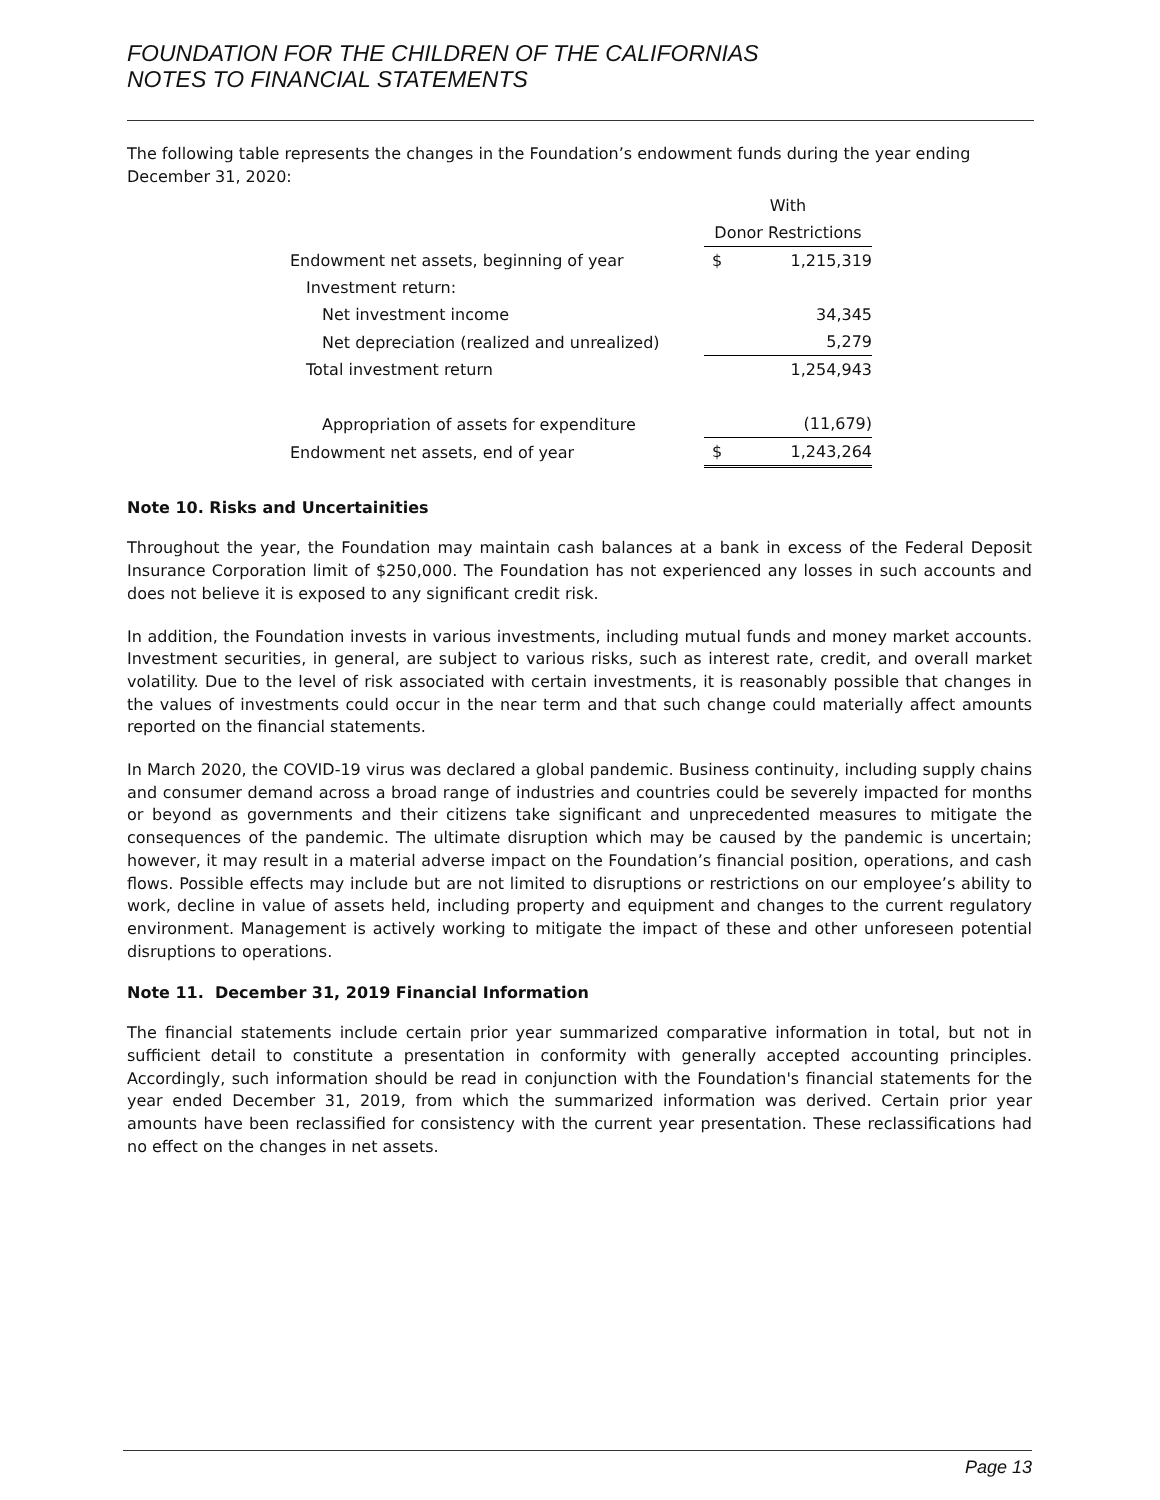FOUNDATION FOR THE CHILDREN OF THE CALIFORNIAS
NOTES TO FINANCIAL STATEMENTS
The following table represents the changes in the Foundation’s endowment funds during the year ending December 31, 2020:
| | With | |
| --- | --- | --- |
| | Donor Restrictions | |
| Endowment net assets, beginning of year | $ | 1,215,319 |
| Investment return: | | |
| Net investment income | | 34,345 |
| Net depreciation (realized and unrealized) | | 5,279 |
| Total investment return | | 1,254,943 |
| Appropriation of assets for expenditure | | (11,679) |
| Endowment net assets, end of year | $ | 1,243,264 |
Note 10. Risks and Uncertainities
Throughout the year, the Foundation may maintain cash balances at a bank in excess of the Federal Deposit Insurance Corporation limit of $250,000. The Foundation has not experienced any losses in such accounts and does not believe it is exposed to any significant credit risk.
In addition, the Foundation invests in various investments, including mutual funds and money market accounts. Investment securities, in general, are subject to various risks, such as interest rate, credit, and overall market volatility. Due to the level of risk associated with certain investments, it is reasonably possible that changes in the values of investments could occur in the near term and that such change could materially affect amounts reported on the financial statements.
In March 2020, the COVID-19 virus was declared a global pandemic. Business continuity, including supply chains and consumer demand across a broad range of industries and countries could be severely impacted for months or beyond as governments and their citizens take significant and unprecedented measures to mitigate the consequences of the pandemic. The ultimate disruption which may be caused by the pandemic is uncertain; however, it may result in a material adverse impact on the Foundation’s financial position, operations, and cash flows. Possible effects may include but are not limited to disruptions or restrictions on our employee’s ability to work, decline in value of assets held, including property and equipment and changes to the current regulatory environment. Management is actively working to mitigate the impact of these and other unforeseen potential disruptions to operations.
Note 11. December 31, 2019 Financial Information
The financial statements include certain prior year summarized comparative information in total, but not in sufficient detail to constitute a presentation in conformity with generally accepted accounting principles. Accordingly, such information should be read in conjunction with the Foundation's financial statements for the year ended December 31, 2019, from which the summarized information was derived. Certain prior year amounts have been reclassified for consistency with the current year presentation. These reclassifications had no effect on the changes in net assets.
Page 13